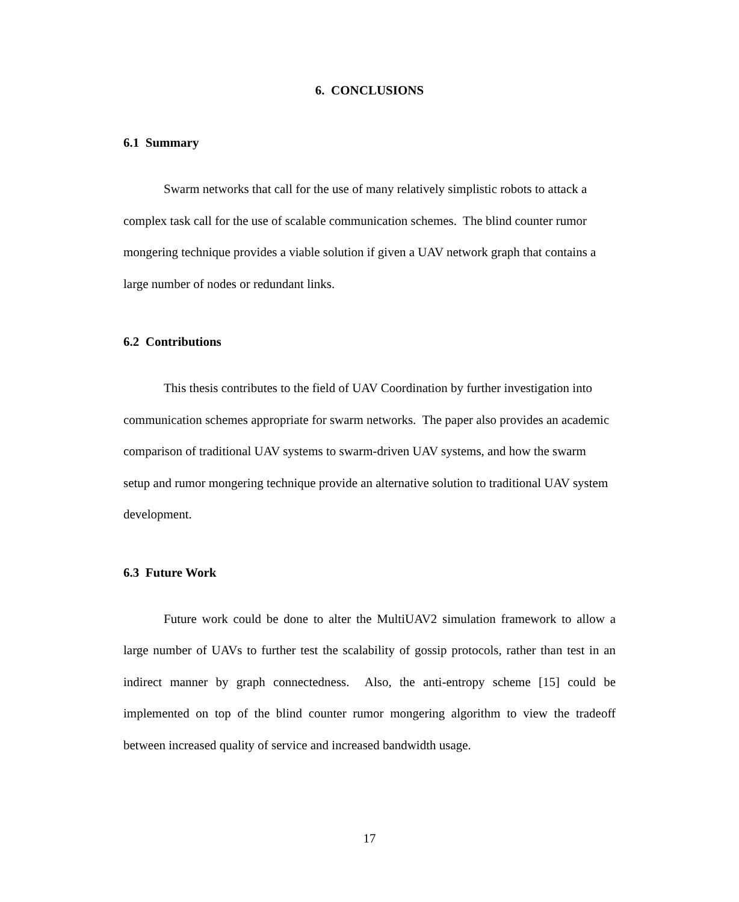6. CONCLUSIONS
6.1 Summary
Swarm networks that call for the use of many relatively simplistic robots to attack a complex task call for the use of scalable communication schemes. The blind counter rumor mongering technique provides a viable solution if given a UAV network graph that contains a large number of nodes or redundant links.
6.2 Contributions
This thesis contributes to the field of UAV Coordination by further investigation into communication schemes appropriate for swarm networks. The paper also provides an academic comparison of traditional UAV systems to swarm-driven UAV systems, and how the swarm setup and rumor mongering technique provide an alternative solution to traditional UAV system development.
6.3 Future Work
Future work could be done to alter the MultiUAV2 simulation framework to allow a large number of UAVs to further test the scalability of gossip protocols, rather than test in an indirect manner by graph connectedness. Also, the anti-entropy scheme [15] could be implemented on top of the blind counter rumor mongering algorithm to view the tradeoff between increased quality of service and increased bandwidth usage.
17